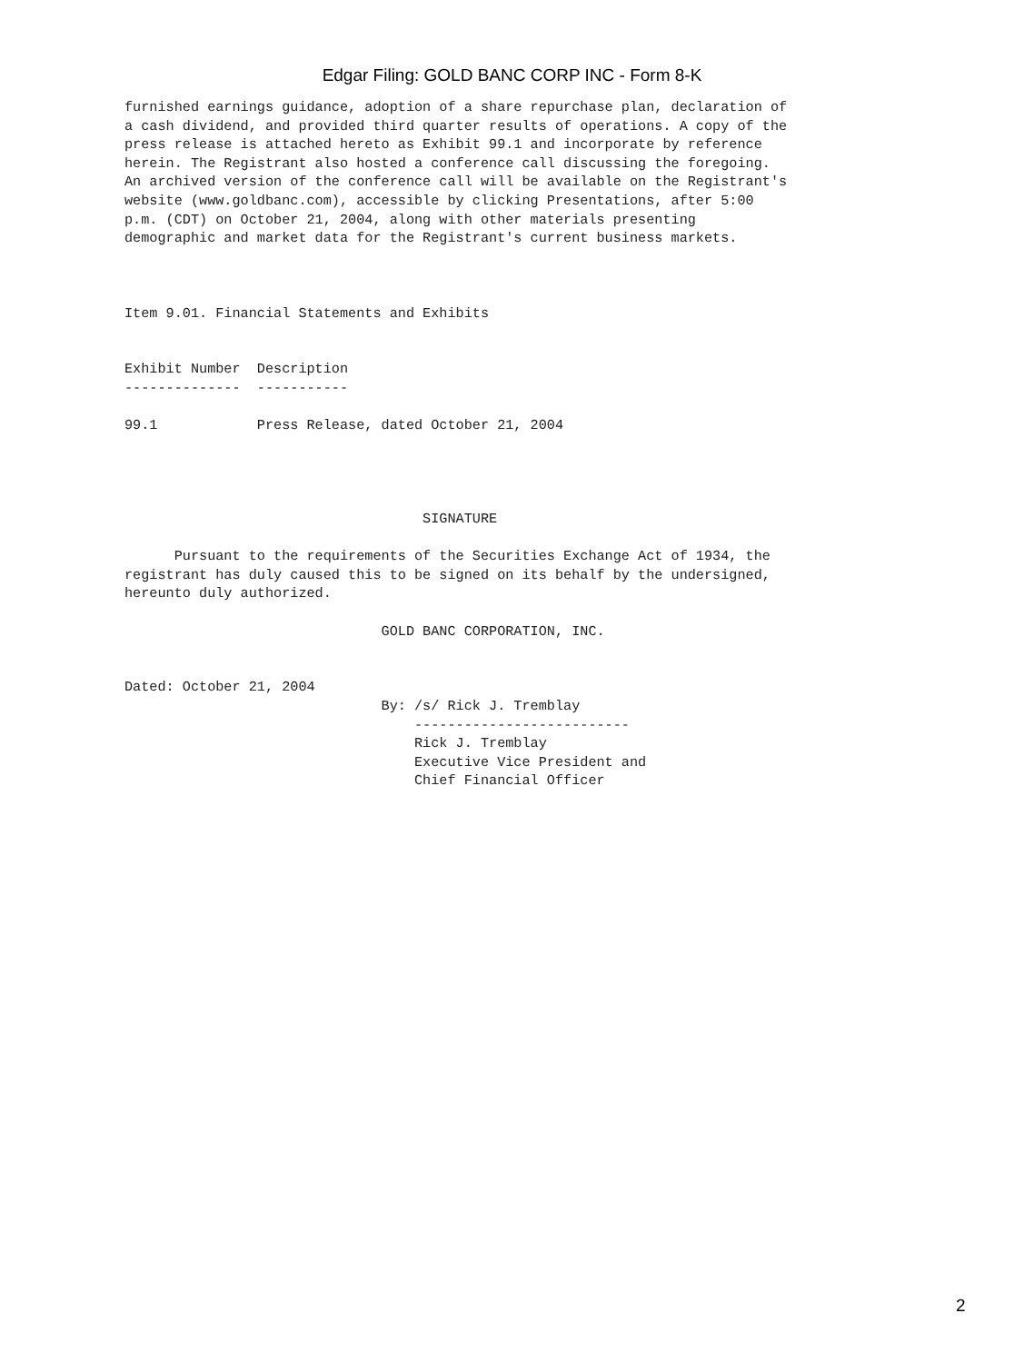Edgar Filing: GOLD BANC CORP INC - Form 8-K
furnished earnings guidance, adoption of a share repurchase plan, declaration of
a cash dividend, and provided third quarter results of operations. A copy of the
press release is attached hereto as Exhibit 99.1 and incorporate by reference
herein. The Registrant also hosted a conference call discussing the foregoing.
An archived version of the conference call will be available on the Registrant's
website (www.goldbanc.com), accessible by clicking Presentations, after 5:00
p.m. (CDT) on October 21, 2004, along with other materials presenting
demographic and market data for the Registrant's current business markets.



Item 9.01. Financial Statements and Exhibits


Exhibit Number  Description
--------------  -----------

99.1            Press Release, dated October 21, 2004




                                    SIGNATURE

      Pursuant to the requirements of the Securities Exchange Act of 1934, the
registrant has duly caused this to be signed on its behalf by the undersigned,
hereunto duly authorized.

                               GOLD BANC CORPORATION, INC.


Dated: October 21, 2004
                               By: /s/ Rick J. Tremblay
                                   --------------------------
                                   Rick J. Tremblay
                                   Executive Vice President and
                                   Chief Financial Officer
2